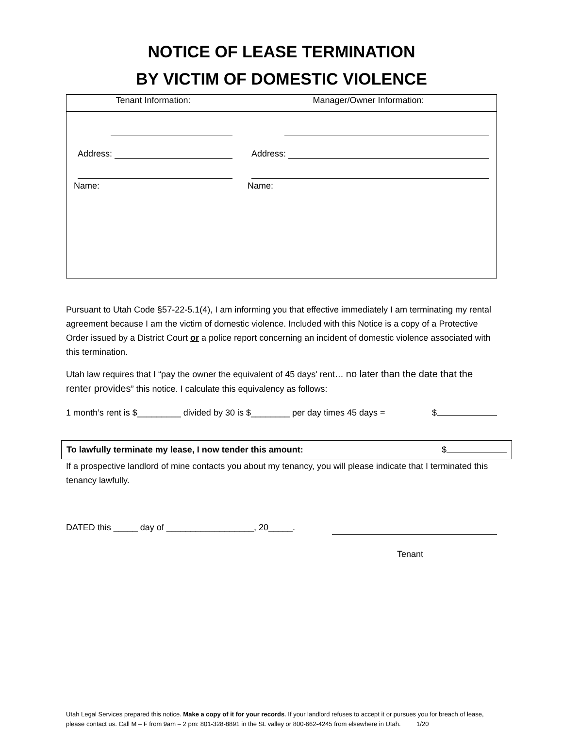NOTICE OF LEASE TERMINATION
BY VICTIM OF DOMESTIC VIOLENCE
| Tenant Information: | Manager/Owner Information: |
| --- | --- |
| Address: Name: | Address: Name: |
Pursuant to Utah Code §57-22-5.1(4), I am informing you that effective immediately I am terminating my rental agreement because I am the victim of domestic violence. Included with this Notice is a copy of a Protective Order issued by a District Court or a police report concerning an incident of domestic violence associated with this termination.
Utah law requires that I “pay the owner the equivalent of 45 days' rent… no later than the date that the renter provides” this notice. I calculate this equivalency as follows:
1 month’s rent is $_________ divided by 30 is $________ per day times 45 days = $
To lawfully terminate my lease, I now tender this amount: $
If a prospective landlord of mine contacts you about my tenancy, you will please indicate that I terminated this tenancy lawfully.
DATED this _____ day of __________________, 20_____.
Tenant
Utah Legal Services prepared this notice. Make a copy of it for your records. If your landlord refuses to accept it or pursues you for breach of lease, please contact us. Call M – F from 9am – 2 pm: 801-328-8891 in the SL valley or 800-662-4245 from elsewhere in Utah. 1/20